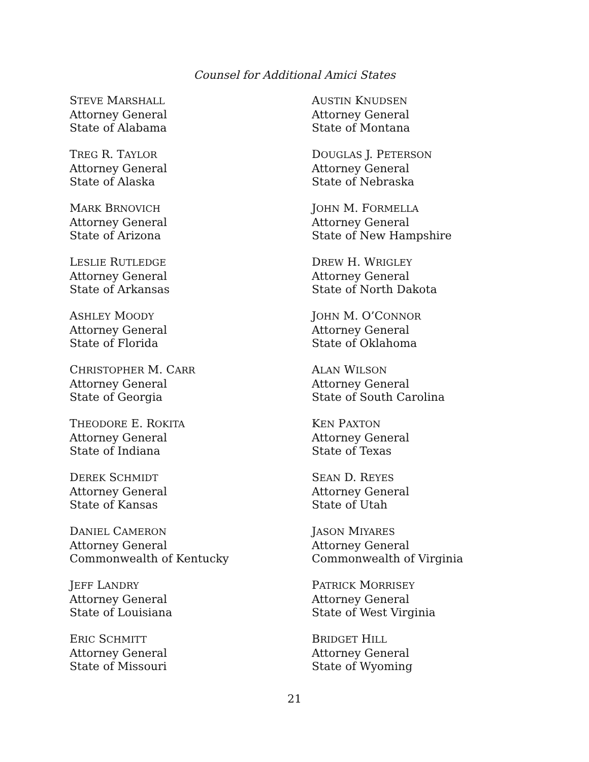Counsel for Additional Amici States
STEVE MARSHALL
Attorney General
State of Alabama
TREG R. TAYLOR
Attorney General
State of Alaska
MARK BRNOVICH
Attorney General
State of Arizona
LESLIE RUTLEDGE
Attorney General
State of Arkansas
ASHLEY MOODY
Attorney General
State of Florida
CHRISTOPHER M. CARR
Attorney General
State of Georgia
THEODORE E. ROKITA
Attorney General
State of Indiana
DEREK SCHMIDT
Attorney General
State of Kansas
DANIEL CAMERON
Attorney General
Commonwealth of Kentucky
JEFF LANDRY
Attorney General
State of Louisiana
ERIC SCHMITT
Attorney General
State of Missouri
AUSTIN KNUDSEN
Attorney General
State of Montana
DOUGLAS J. PETERSON
Attorney General
State of Nebraska
JOHN M. FORMELLA
Attorney General
State of New Hampshire
DREW H. WRIGLEY
Attorney General
State of North Dakota
JOHN M. O’CONNOR
Attorney General
State of Oklahoma
ALAN WILSON
Attorney General
State of South Carolina
KEN PAXTON
Attorney General
State of Texas
SEAN D. REYES
Attorney General
State of Utah
JASON MIYARES
Attorney General
Commonwealth of Virginia
PATRICK MORRISEY
Attorney General
State of West Virginia
BRIDGET HILL
Attorney General
State of Wyoming
21